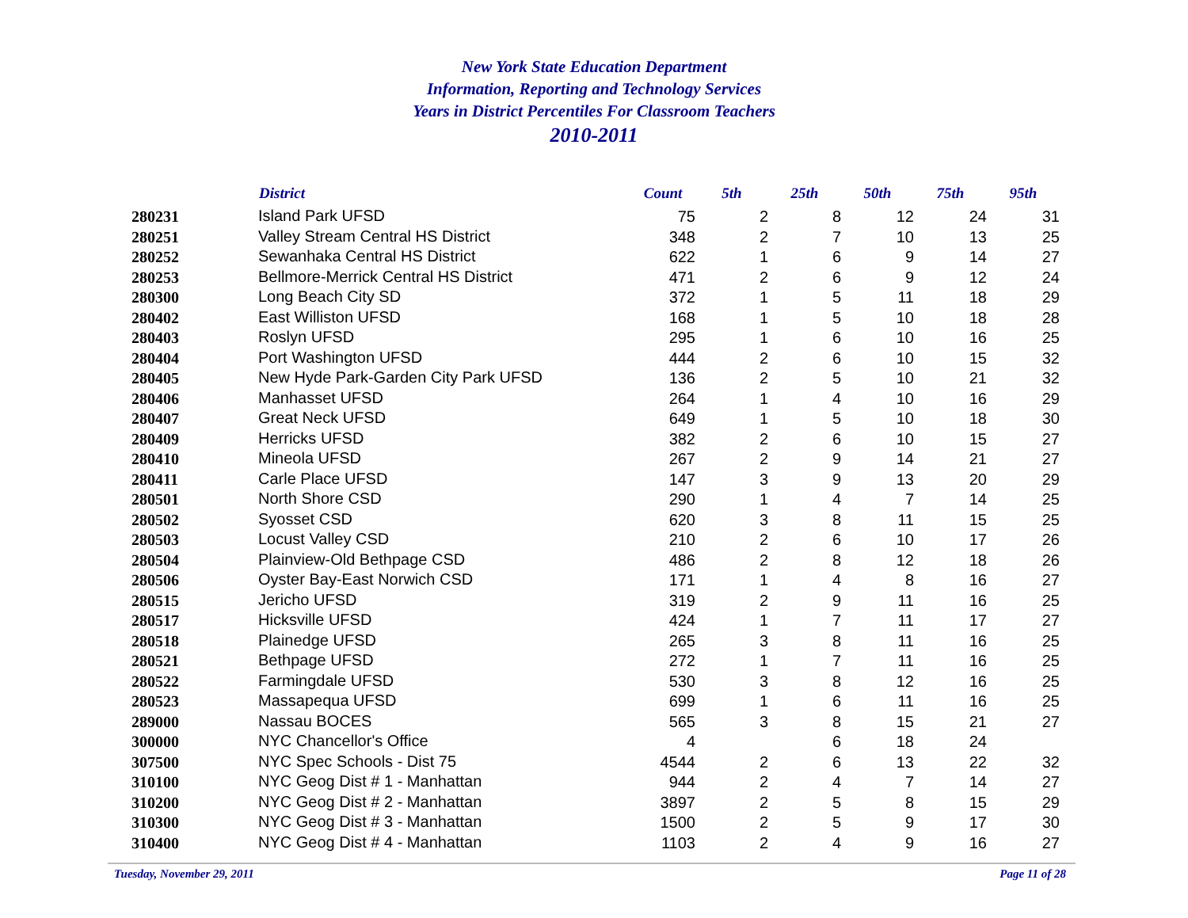New York State Education Department
Information, Reporting and Technology Services
Years in District Percentiles For Classroom Teachers
2010-2011
| | District | Count | 5th | 25th | 50th | 75th | 95th |
| --- | --- | --- | --- | --- | --- | --- | --- |
| 280231 | Island Park UFSD | 75 | 2 | 8 | 12 | 24 | 31 |
| 280251 | Valley Stream Central HS District | 348 | 2 | 7 | 10 | 13 | 25 |
| 280252 | Sewanhaka Central HS District | 622 | 1 | 6 | 9 | 14 | 27 |
| 280253 | Bellmore-Merrick Central HS District | 471 | 2 | 6 | 9 | 12 | 24 |
| 280300 | Long Beach City SD | 372 | 1 | 5 | 11 | 18 | 29 |
| 280402 | East Williston UFSD | 168 | 1 | 5 | 10 | 18 | 28 |
| 280403 | Roslyn UFSD | 295 | 1 | 6 | 10 | 16 | 25 |
| 280404 | Port Washington UFSD | 444 | 2 | 6 | 10 | 15 | 32 |
| 280405 | New Hyde Park-Garden City Park UFSD | 136 | 2 | 5 | 10 | 21 | 32 |
| 280406 | Manhasset UFSD | 264 | 1 | 4 | 10 | 16 | 29 |
| 280407 | Great Neck UFSD | 649 | 1 | 5 | 10 | 18 | 30 |
| 280409 | Herricks UFSD | 382 | 2 | 6 | 10 | 15 | 27 |
| 280410 | Mineola UFSD | 267 | 2 | 9 | 14 | 21 | 27 |
| 280411 | Carle Place UFSD | 147 | 3 | 9 | 13 | 20 | 29 |
| 280501 | North Shore CSD | 290 | 1 | 4 | 7 | 14 | 25 |
| 280502 | Syosset CSD | 620 | 3 | 8 | 11 | 15 | 25 |
| 280503 | Locust Valley CSD | 210 | 2 | 6 | 10 | 17 | 26 |
| 280504 | Plainview-Old Bethpage CSD | 486 | 2 | 8 | 12 | 18 | 26 |
| 280506 | Oyster Bay-East Norwich CSD | 171 | 1 | 4 | 8 | 16 | 27 |
| 280515 | Jericho UFSD | 319 | 2 | 9 | 11 | 16 | 25 |
| 280517 | Hicksville UFSD | 424 | 1 | 7 | 11 | 17 | 27 |
| 280518 | Plainedge UFSD | 265 | 3 | 8 | 11 | 16 | 25 |
| 280521 | Bethpage UFSD | 272 | 1 | 7 | 11 | 16 | 25 |
| 280522 | Farmingdale UFSD | 530 | 3 | 8 | 12 | 16 | 25 |
| 280523 | Massapequa UFSD | 699 | 1 | 6 | 11 | 16 | 25 |
| 289000 | Nassau BOCES | 565 | 3 | 8 | 15 | 21 | 27 |
| 300000 | NYC Chancellor's Office | 4 | | 6 | 18 | 24 | |
| 307500 | NYC Spec Schools - Dist 75 | 4544 | 2 | 6 | 13 | 22 | 32 |
| 310100 | NYC Geog Dist # 1 - Manhattan | 944 | 2 | 4 | 7 | 14 | 27 |
| 310200 | NYC Geog Dist # 2 - Manhattan | 3897 | 2 | 5 | 8 | 15 | 29 |
| 310300 | NYC Geog Dist # 3 - Manhattan | 1500 | 2 | 5 | 9 | 17 | 30 |
| 310400 | NYC Geog Dist # 4 - Manhattan | 1103 | 2 | 4 | 9 | 16 | 27 |
Tuesday, November 29, 2011 Page 11 of 28